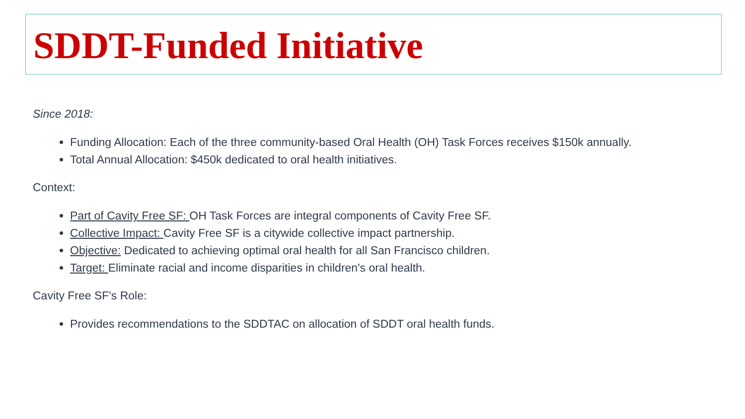SDDT-Funded Initiative
Since 2018:
Funding Allocation: Each of the three community-based Oral Health (OH) Task Forces receives $150k annually.
Total Annual Allocation: $450k dedicated to oral health initiatives.
Context:
Part of Cavity Free SF: OH Task Forces are integral components of Cavity Free SF.
Collective Impact: Cavity Free SF is a citywide collective impact partnership.
Objective: Dedicated to achieving optimal oral health for all San Francisco children.
Target: Eliminate racial and income disparities in children's oral health.
Cavity Free SF's Role:
Provides recommendations to the SDDTAC on allocation of SDDT oral health funds.